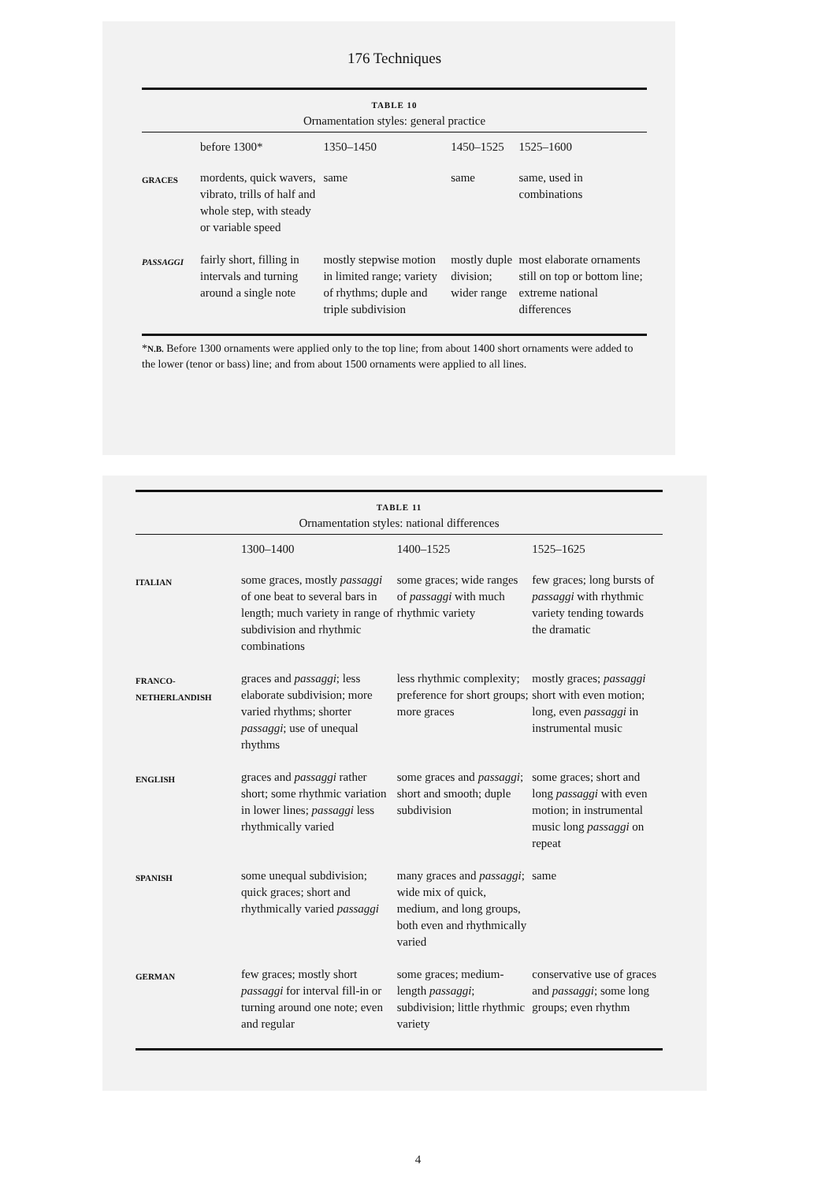176 Techniques
TABLE 10
Ornamentation styles: general practice
| | before 1300* | 1350–1450 | 1450–1525 | 1525–1600 |
| --- | --- | --- | --- | --- |
| GRACES | mordents, quick wavers, vibrato, trills of half and whole step, with steady or variable speed | same | same | same, used in combinations |
| PASSAGGI | fairly short, filling in intervals and turning around a single note | mostly stepwise motion in limited range; variety of rhythms; duple and triple subdivision | mostly duple division; wider range | most elaborate ornaments still on top or bottom line; extreme national differences |
*N.B. Before 1300 ornaments were applied only to the top line; from about 1400 short ornaments were added to the lower (tenor or bass) line; and from about 1500 ornaments were applied to all lines.
TABLE 11
Ornamentation styles: national differences
| | 1300–1400 | 1400–1525 | 1525–1625 |
| --- | --- | --- | --- |
| ITALIAN | some graces, mostly passaggi of one beat to several bars in length; much variety in range of subdivision and rhythmic combinations | some graces; wide ranges of passaggi with much rhythmic variety | few graces; long bursts of passaggi with rhythmic variety tending towards the dramatic |
| FRANCO- NETHERLANDISH | graces and passaggi ; less elaborate subdivision; more varied rhythms; shorter passaggi ; use of unequal rhythms | less rhythmic complexity; preference for short groups; more graces | mostly graces; passaggi short with even motion; long, even passaggi in instrumental music |
| ENGLISH | graces and passaggi rather short; some rhythmic variation in lower lines; passaggi less rhythmically varied | some graces and passaggi ; short and smooth; duple subdivision | some graces; short and long passaggi with even motion; in instrumental music long passaggi on repeat |
| SPANISH | some unequal subdivision; quick graces; short and rhythmically varied passaggi | many graces and passaggi ; wide mix of quick, medium, and long groups, both even and rhythmically varied | same |
| GERMAN | few graces; mostly short passaggi for interval fill-in or turning around one note; even and regular | some graces; medium-length passaggi ; subdivision; little rhythmic variety | conservative use of graces and passaggi ; some long groups; even rhythm |
4